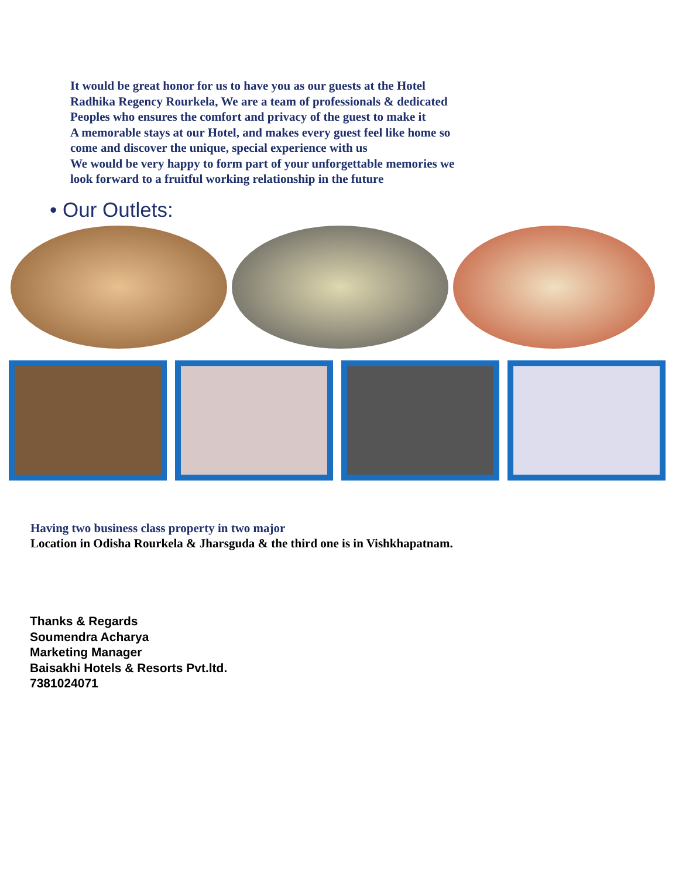It would be great honor for us to have you as our guests at the Hotel
Radhika Regency Rourkela, We are a team of professionals & dedicated
Peoples who ensures the comfort and privacy of the guest to make it
A memorable stays at our Hotel, and makes every guest feel like home so
come and discover the unique, special experience with us
We would be very happy to form part of your unforgettable memories we
look forward to a fruitful working relationship in the future
• Our Outlets:
Having two business class property in two major
Location in Odisha Rourkela & Jharsguda & the third one is in Vishkhapatnam.
Thanks & Regards
Soumendra Acharya
Marketing Manager
Baisakhi Hotels & Resorts Pvt.ltd.
7381024071